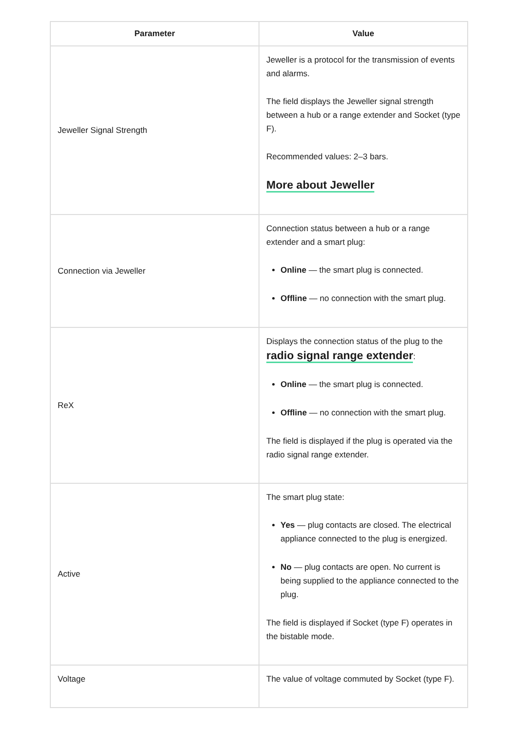| Parameter | Value |
| --- | --- |
| Jeweller Signal Strength | Jeweller is a protocol for the transmission of events and alarms. The field displays the Jeweller signal strength between a hub or a range extender and Socket (type F). Recommended values: 2–3 bars. More about Jeweller |
| Connection via Jeweller | Connection status between a hub or a range extender and a smart plug: Online — the smart plug is connected. Offline — no connection with the smart plug. |
| ReX | Displays the connection status of the plug to the radio signal range extender : Online — the smart plug is connected. Offline — no connection with the smart plug. The field is displayed if the plug is operated via the radio signal range extender. |
| Active | The smart plug state: Yes — plug contacts are closed. The electrical appliance connected to the plug is energized. No — plug contacts are open. No current is being supplied to the appliance connected to the plug. The field is displayed if Socket (type F) operates in the bistable mode. |
| Voltage | The value of voltage commuted by Socket (type F). |